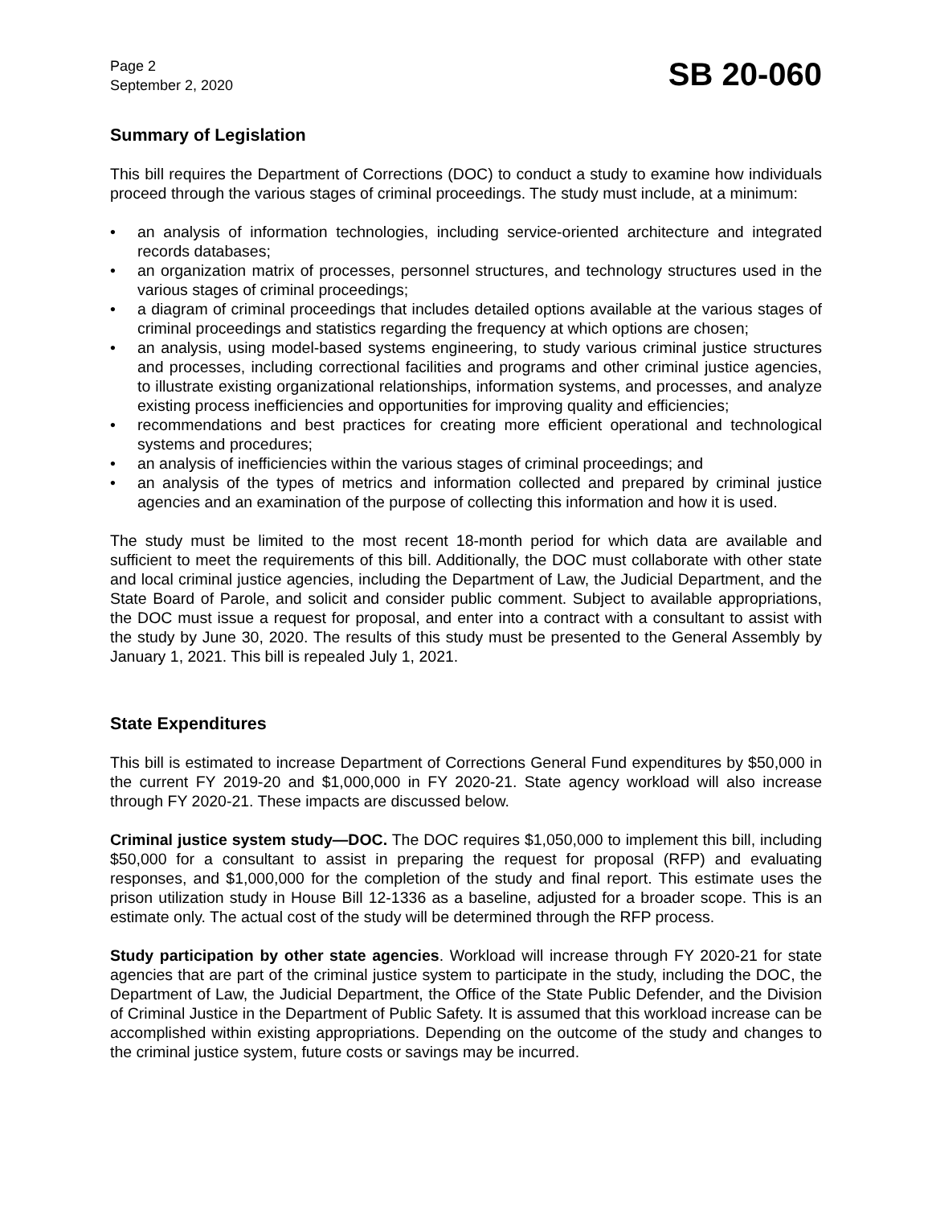Page 2
September 2, 2020
SB 20-060
Summary of Legislation
This bill requires the Department of Corrections (DOC) to conduct a study to examine how individuals proceed through the various stages of criminal proceedings. The study must include, at a minimum:
• an analysis of information technologies, including service-oriented architecture and integrated records databases;
• an organization matrix of processes, personnel structures, and technology structures used in the various stages of criminal proceedings;
• a diagram of criminal proceedings that includes detailed options available at the various stages of criminal proceedings and statistics regarding the frequency at which options are chosen;
• an analysis, using model-based systems engineering, to study various criminal justice structures and processes, including correctional facilities and programs and other criminal justice agencies, to illustrate existing organizational relationships, information systems, and processes, and analyze existing process inefficiencies and opportunities for improving quality and efficiencies;
• recommendations and best practices for creating more efficient operational and technological systems and procedures;
• an analysis of inefficiencies within the various stages of criminal proceedings; and
• an analysis of the types of metrics and information collected and prepared by criminal justice agencies and an examination of the purpose of collecting this information and how it is used.
The study must be limited to the most recent 18-month period for which data are available and sufficient to meet the requirements of this bill. Additionally, the DOC must collaborate with other state and local criminal justice agencies, including the Department of Law, the Judicial Department, and the State Board of Parole, and solicit and consider public comment. Subject to available appropriations, the DOC must issue a request for proposal, and enter into a contract with a consultant to assist with the study by June 30, 2020. The results of this study must be presented to the General Assembly by January 1, 2021. This bill is repealed July 1, 2021.
State Expenditures
This bill is estimated to increase Department of Corrections General Fund expenditures by $50,000 in the current FY 2019-20 and $1,000,000 in FY 2020-21. State agency workload will also increase through FY 2020-21. These impacts are discussed below.
Criminal justice system study—DOC. The DOC requires $1,050,000 to implement this bill, including $50,000 for a consultant to assist in preparing the request for proposal (RFP) and evaluating responses, and $1,000,000 for the completion of the study and final report. This estimate uses the prison utilization study in House Bill 12-1336 as a baseline, adjusted for a broader scope. This is an estimate only. The actual cost of the study will be determined through the RFP process.
Study participation by other state agencies. Workload will increase through FY 2020-21 for state agencies that are part of the criminal justice system to participate in the study, including the DOC, the Department of Law, the Judicial Department, the Office of the State Public Defender, and the Division of Criminal Justice in the Department of Public Safety. It is assumed that this workload increase can be accomplished within existing appropriations. Depending on the outcome of the study and changes to the criminal justice system, future costs or savings may be incurred.